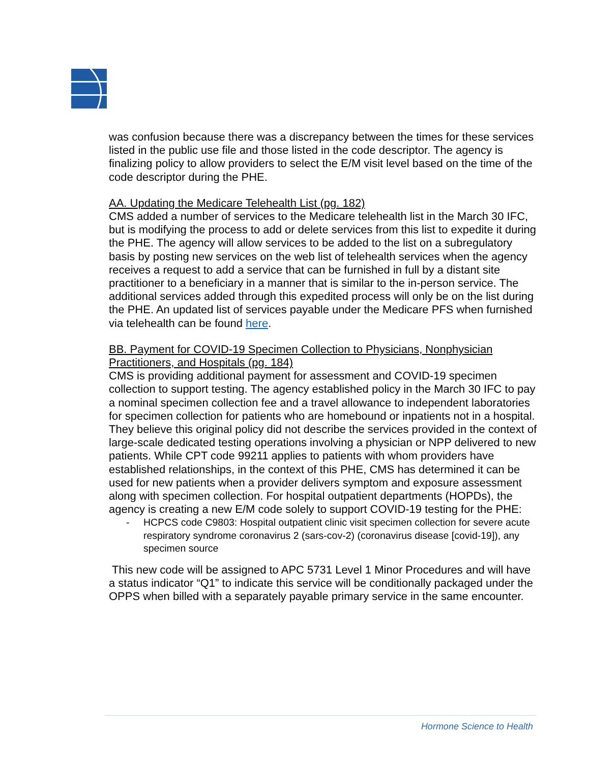was confusion because there was a discrepancy between the times for these services listed in the public use file and those listed in the code descriptor. The agency is finalizing policy to allow providers to select the E/M visit level based on the time of the code descriptor during the PHE.
AA. Updating the Medicare Telehealth List (pg. 182)
CMS added a number of services to the Medicare telehealth list in the March 30 IFC, but is modifying the process to add or delete services from this list to expedite it during the PHE. The agency will allow services to be added to the list on a subregulatory basis by posting new services on the web list of telehealth services when the agency receives a request to add a service that can be furnished in full by a distant site practitioner to a beneficiary in a manner that is similar to the in-person service. The additional services added through this expedited process will only be on the list during the PHE. An updated list of services payable under the Medicare PFS when furnished via telehealth can be found here.
BB. Payment for COVID-19 Specimen Collection to Physicians, Nonphysician Practitioners, and Hospitals (pg. 184)
CMS is providing additional payment for assessment and COVID-19 specimen collection to support testing. The agency established policy in the March 30 IFC to pay a nominal specimen collection fee and a travel allowance to independent laboratories for specimen collection for patients who are homebound or inpatients not in a hospital. They believe this original policy did not describe the services provided in the context of large-scale dedicated testing operations involving a physician or NPP delivered to new patients. While CPT code 99211 applies to patients with whom providers have established relationships, in the context of this PHE, CMS has determined it can be used for new patients when a provider delivers symptom and exposure assessment along with specimen collection. For hospital outpatient departments (HOPDs), the agency is creating a new E/M code solely to support COVID-19 testing for the PHE:
- HCPCS code C9803: Hospital outpatient clinic visit specimen collection for severe acute respiratory syndrome coronavirus 2 (sars-cov-2) (coronavirus disease [covid-19]), any specimen source
This new code will be assigned to APC 5731 Level 1 Minor Procedures and will have a status indicator “Q1” to indicate this service will be conditionally packaged under the OPPS when billed with a separately payable primary service in the same encounter.
Hormone Science to Health